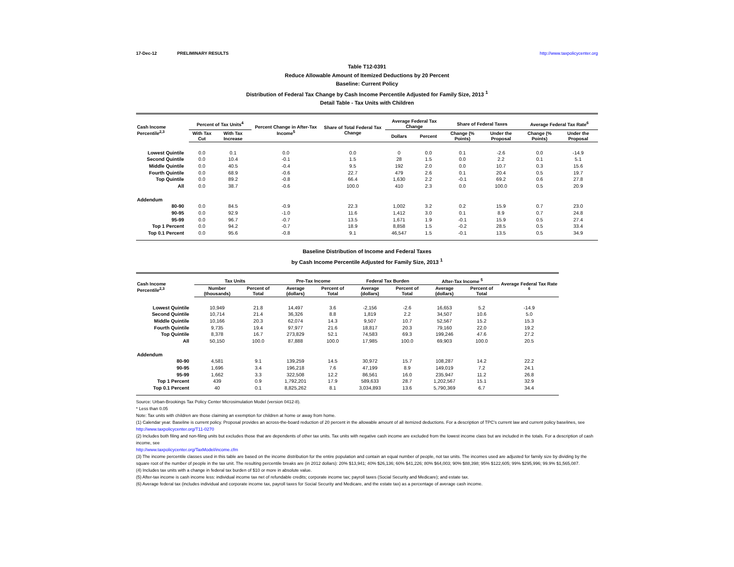17-Dec-12 PRELIMINARY RESULTS http://www.taxpolicycenter.org
Table T12-0391
Reduce Allowable Amount of Itemized Deductions by 20 Percent
Baseline: Current Policy
Distribution of Federal Tax Change by Cash Income Percentile Adjusted for Family Size, 2013 <sup>1</sup>
Detail Table - Tax Units with Children
| Cash Income Percentile<sup>2,3</sup> | Percent of Tax Units<sup>4</sup> | | Percent Change in After-Tax Income<sup>5</sup> | Share of Total Federal Tax Change | Average Federal Tax Change | | Share of Federal Taxes | | Average Federal Tax Rate<sup>6</sup> | |
| --- | --- | --- | --- | --- | --- | --- | --- | --- | --- | --- |
| | With Tax Cut | With Tax Increase | | | Dollars | Percent | Change (% Points) | Under the Proposal | Change (% Points) | Under the Proposal |
| Lowest Quintile | 0.0 | 0.1 | 0.0 | 0.0 | 0 | 0.0 | 0.1 | -2.6 | 0.0 | -14.9 |
| Second Quintile | 0.0 | 10.4 | -0.1 | 1.5 | 28 | 1.5 | 0.0 | 2.2 | 0.1 | 5.1 |
| Middle Quintile | 0.0 | 40.5 | -0.4 | 9.5 | 192 | 2.0 | 0.0 | 10.7 | 0.3 | 15.6 |
| Fourth Quintile | 0.0 | 68.9 | -0.6 | 22.7 | 479 | 2.6 | 0.1 | 20.4 | 0.5 | 19.7 |
| Top Quintile | 0.0 | 89.2 | -0.8 | 66.4 | 1,630 | 2.2 | -0.1 | 69.2 | 0.6 | 27.8 |
| All | 0.0 | 38.7 | -0.6 | 100.0 | 410 | 2.3 | 0.0 | 100.0 | 0.5 | 20.9 |
| Addendum | | | | | | | | | | |
| 80-90 | 0.0 | 84.5 | -0.9 | 22.3 | 1,002 | 3.2 | 0.2 | 15.9 | 0.7 | 23.0 |
| 90-95 | 0.0 | 92.9 | -1.0 | 11.6 | 1,412 | 3.0 | 0.1 | 8.9 | 0.7 | 24.8 |
| 95-99 | 0.0 | 96.7 | -0.7 | 13.5 | 1,671 | 1.9 | -0.1 | 15.9 | 0.5 | 27.4 |
| Top 1 Percent | 0.0 | 94.2 | -0.7 | 18.9 | 8,858 | 1.5 | -0.2 | 28.5 | 0.5 | 33.4 |
| Top 0.1 Percent | 0.0 | 95.6 | -0.8 | 9.1 | 46,547 | 1.5 | -0.1 | 13.5 | 0.5 | 34.9 |
Baseline Distribution of Income and Federal Taxes
by Cash Income Percentile Adjusted for Family Size, 2013 <sup>1</sup>
| Cash Income Percentile<sup>2,3</sup> | Tax Units | | Pre-Tax Income | | Federal Tax Burden | | After-Tax Income <sup>5</sup> | | Average Federal Tax Rate <sup>6</sup> |
| --- | --- | --- | --- | --- | --- | --- | --- | --- | --- |
| | Number (thousands) | Percent of Total | Average (dollars) | Percent of Total | Average (dollars) | Percent of Total | Average (dollars) | Percent of Total | |
| Lowest Quintile | 10,949 | 21.8 | 14,497 | 3.6 | -2,156 | -2.6 | 16,653 | 5.2 | -14.9 |
| Second Quintile | 10,714 | 21.4 | 36,326 | 8.8 | 1,819 | 2.2 | 34,507 | 10.6 | 5.0 |
| Middle Quintile | 10,166 | 20.3 | 62,074 | 14.3 | 9,507 | 10.7 | 52,567 | 15.2 | 15.3 |
| Fourth Quintile | 9,735 | 19.4 | 97,977 | 21.6 | 18,817 | 20.3 | 79,160 | 22.0 | 19.2 |
| Top Quintile | 8,378 | 16.7 | 273,829 | 52.1 | 74,583 | 69.3 | 199,246 | 47.6 | 27.2 |
| All | 50,150 | 100.0 | 87,888 | 100.0 | 17,985 | 100.0 | 69,903 | 100.0 | 20.5 |
| Addendum | | | | | | | | | |
| 80-90 | 4,581 | 9.1 | 139,259 | 14.5 | 30,972 | 15.7 | 108,287 | 14.2 | 22.2 |
| 90-95 | 1,696 | 3.4 | 196,218 | 7.6 | 47,199 | 8.9 | 149,019 | 7.2 | 24.1 |
| 95-99 | 1,662 | 3.3 | 322,508 | 12.2 | 86,561 | 16.0 | 235,947 | 11.2 | 26.8 |
| Top 1 Percent | 439 | 0.9 | 1,792,201 | 17.9 | 589,633 | 28.7 | 1,202,567 | 15.1 | 32.9 |
| Top 0.1 Percent | 40 | 0.1 | 8,825,262 | 8.1 | 3,034,893 | 13.6 | 5,790,369 | 6.7 | 34.4 |
Source: Urban-Brookings Tax Policy Center Microsimulation Model (version 0412-8).
* Less than 0.05
Note: Tax units with children are those claiming an exemption for children at home or away from home.
(1) Calendar year. Baseline is current policy. Proposal provides an across-the-board reduction of 20 percent in the allowable amount of all itemized deductions. For a description of TPC's current law and current policy baselines, see
http://www.taxpolicycenter.org/T11-0270
(2) Includes both filing and non-filing units but excludes those that are dependents of other tax units. Tax units with negative cash income are excluded from the lowest income class but are included in the totals. For a description of cash income, see
http://www.taxpolicycenter.org/TaxModel/income.cfm
(3) The income percentile classes used in this table are based on the income distribution for the entire population and contain an equal number of people, not tax units. The incomes used are adjusted for family size by dividing by the square root of the number of people in the tax unit. The resulting percentile breaks are (in 2012 dollars): 20% $13,941; 40% $26,136; 60% $41,226; 80% $64,003; 90% $88,398; 95% $122,605; 99% $295,996; 99.9% $1,565,087.
(4) Includes tax units with a change in federal tax burden of $10 or more in absolute value.
(5) After-tax income is cash income less: individual income tax net of refundable credits; corporate income tax; payroll taxes (Social Security and Medicare); and estate tax.
(6) Average federal tax (includes individual and corporate income tax, payroll taxes for Social Security and Medicare, and the estate tax) as a percentage of average cash income.